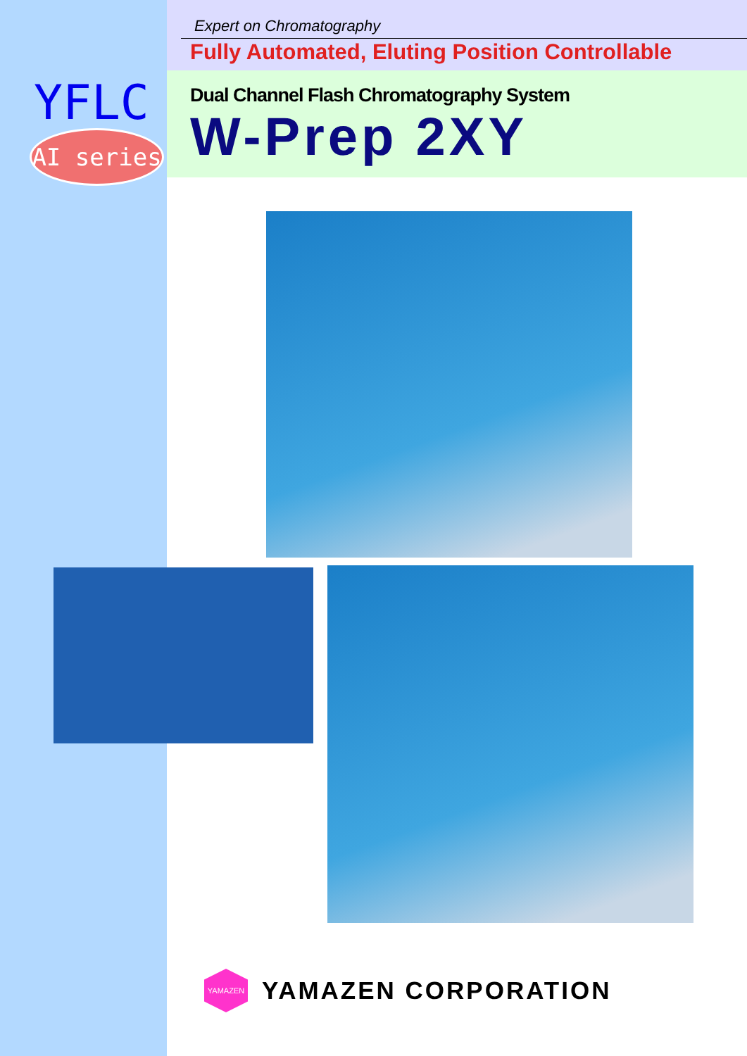Expert on Chromatography
Fully Automated, Eluting Position Controllable
YFLC
AI series
Dual Channel Flash Chromatography System
W-Prep 2XY
YAMAZEN
YAMAZEN CORPORATION